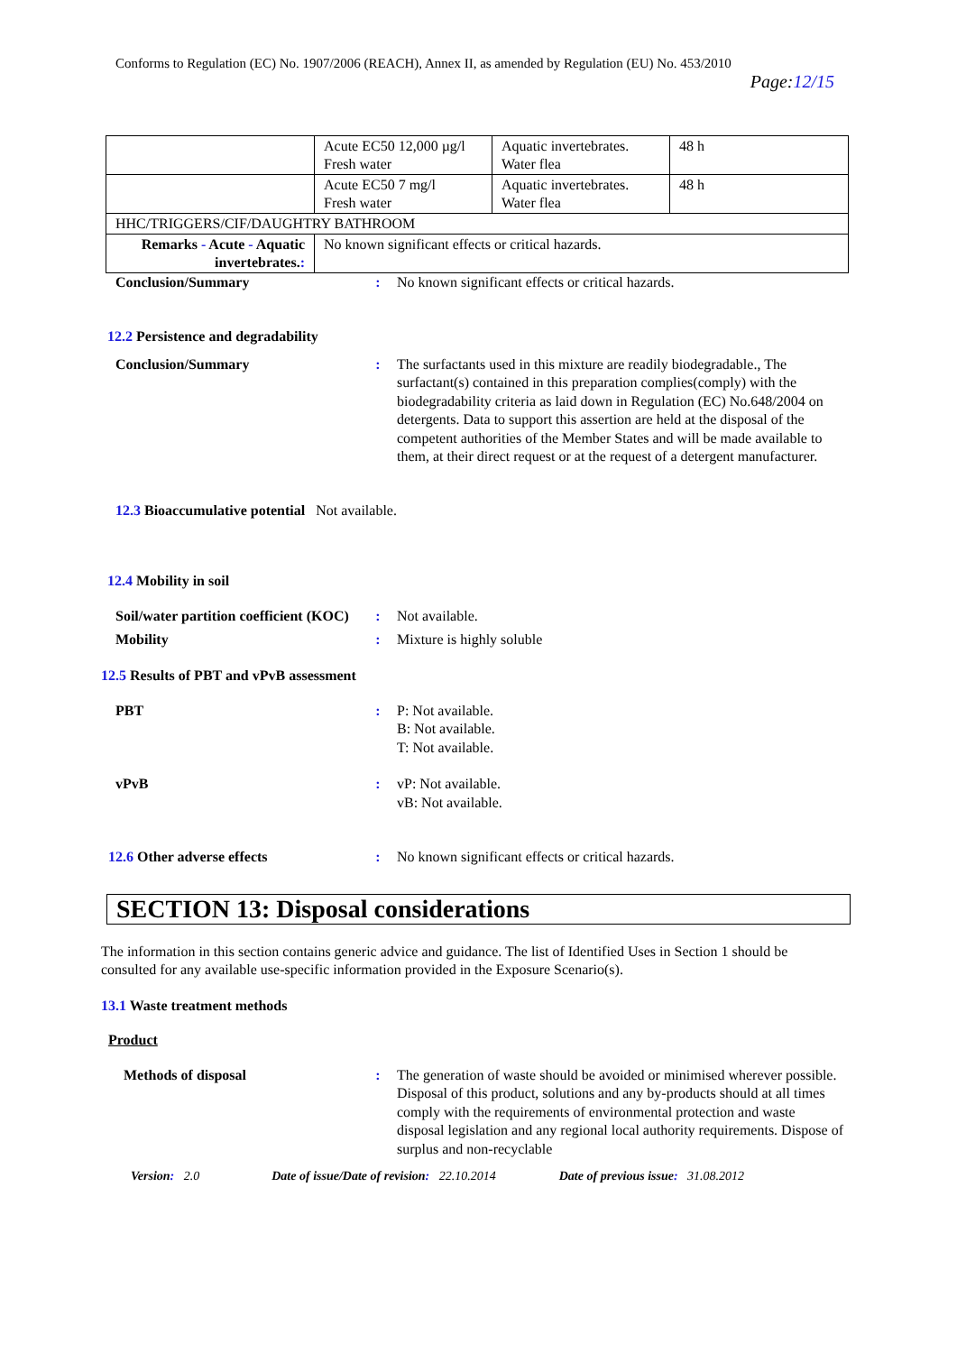Conforms to Regulation (EC) No. 1907/2006 (REACH), Annex II, as amended by Regulation (EU) No. 453/2010
Page:12/15
| | Acute EC50 12,000 µg/l Fresh water | Aquatic invertebrates. Water flea | 48 h |
| | Acute EC50 7 mg/l Fresh water | Aquatic invertebrates. Water flea | 48 h |
| HHC/TRIGGERS/CIF/DAUGHTRY BATHROOM | | | |
| Remarks - Acute - Aquatic invertebrates. : | No known significant effects or critical hazards. | | |
Conclusion/Summary : No known significant effects or critical hazards.
12.2 Persistence and degradability
Conclusion/Summary : The surfactants used in this mixture are readily biodegradable., The surfactant(s) contained in this preparation complies(comply) with the biodegradability criteria as laid down in Regulation (EC) No.648/2004 on detergents. Data to support this assertion are held at the disposal of the competent authorities of the Member States and will be made available to them, at their direct request or at the request of a detergent manufacturer.
12.3 Bioaccumulative potential Not available.
12.4 Mobility in soil
Soil/water partition coefficient (KOC)
: Not available.
Mobility : Mixture is highly soluble
12.5 Results of PBT and vPvB assessment
PBT : P: Not available.
B: Not available.
T: Not available.
vPvB : vP: Not available.
vB: Not available.
12.6 Other adverse effects : No known significant effects or critical hazards.
SECTION 13: Disposal considerations
The information in this section contains generic advice and guidance. The list of Identified Uses in Section 1 should be consulted for any available use-specific information provided in the Exposure Scenario(s).
13.1 Waste treatment methods
Product
Methods of disposal : The generation of waste should be avoided or minimised wherever possible. Disposal of this product, solutions and any by-products should at all times comply with the requirements of environmental protection and waste disposal legislation and any regional local authority requirements. Dispose of surplus and non-recyclable
Version: 2.0 Date of issue/Date of revision: 22.10.2014 Date of previous issue: 31.08.2012